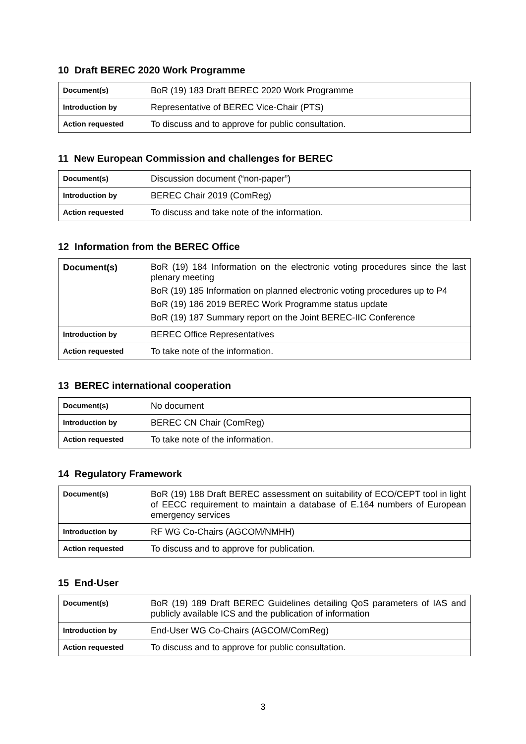10 Draft BEREC 2020 Work Programme
| Document(s) | BoR (19) 183 Draft BEREC 2020 Work Programme |
| Introduction by | Representative of BEREC Vice-Chair (PTS) |
| Action requested | To discuss and to approve for public consultation. |
11 New European Commission and challenges for BEREC
| Document(s) | Discussion document (“non-paper”) |
| Introduction by | BEREC Chair 2019 (ComReg) |
| Action requested | To discuss and take note of the information. |
12 Information from the BEREC Office
| Document(s) | BoR (19) 184 Information on the electronic voting procedures since the last plenary meeting BoR (19) 185 Information on planned electronic voting procedures up to P4 BoR (19) 186 2019 BEREC Work Programme status update BoR (19) 187 Summary report on the Joint BEREC-IIC Conference |
| Introduction by | BEREC Office Representatives |
| Action requested | To take note of the information. |
13 BEREC international cooperation
| Document(s) | No document |
| Introduction by | BEREC CN Chair (ComReg) |
| Action requested | To take note of the information. |
14 Regulatory Framework
| Document(s) | BoR (19) 188 Draft BEREC assessment on suitability of ECO/CEPT tool in light of EECC requirement to maintain a database of E.164 numbers of European emergency services |
| Introduction by | RF WG Co-Chairs (AGCOM/NMHH) |
| Action requested | To discuss and to approve for publication. |
15 End-User
| Document(s) | BoR (19) 189 Draft BEREC Guidelines detailing QoS parameters of IAS and publicly available ICS and the publication of information |
| Introduction by | End-User WG Co-Chairs (AGCOM/ComReg) |
| Action requested | To discuss and to approve for public consultation. |
3